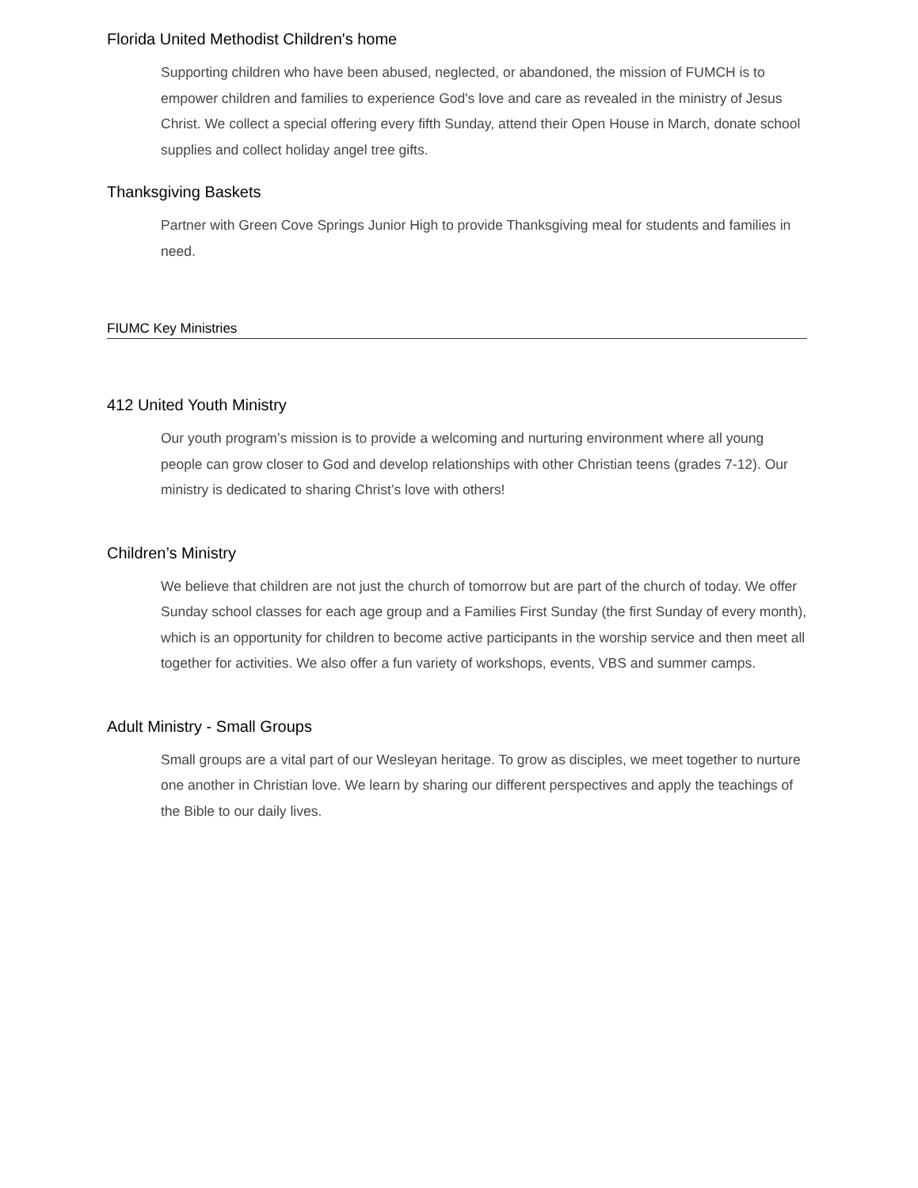Florida United Methodist Children's home
Supporting children who have been abused, neglected, or abandoned, the mission of FUMCH is to empower children and families to experience God's love and care as revealed in the ministry of Jesus Christ. We collect a special offering every fifth Sunday, attend their Open House in March, donate school supplies and collect holiday angel tree gifts.
Thanksgiving Baskets
Partner with Green Cove Springs Junior High to provide Thanksgiving meal for students and families in need.
FIUMC Key Ministries
412 United Youth Ministry
Our youth program’s mission is to provide a welcoming and nurturing environment where all young people can grow closer to God and develop relationships with other Christian teens (grades 7-12). Our ministry is dedicated to sharing Christ’s love with others!
Children’s Ministry
We believe that children are not just the church of tomorrow but are part of the church of today. We offer Sunday school classes for each age group and a Families First Sunday (the first Sunday of every month), which is an opportunity for children to become active participants in the worship service and then meet all together for activities. We also offer a fun variety of workshops, events, VBS and summer camps.
Adult Ministry - Small Groups
Small groups are a vital part of our Wesleyan heritage. To grow as disciples, we meet together to nurture one another in Christian love. We learn by sharing our different perspectives and apply the teachings of the Bible to our daily lives.